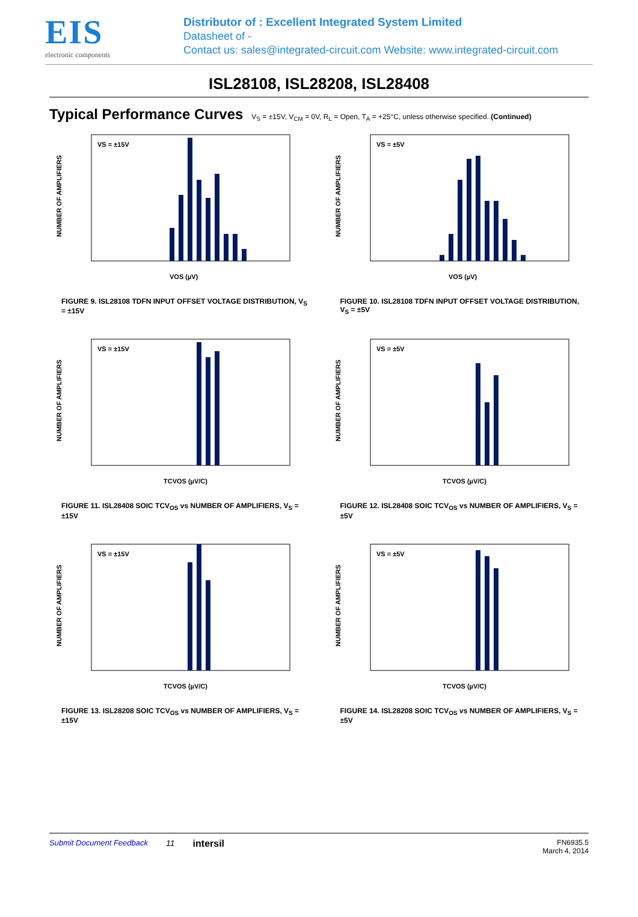EIS
electronic components
Distributor of : Excellent Integrated System Limited
Datasheet of -
Contact us: sales@integrated-circuit.com Website: www.integrated-circuit.com
ISL28108, ISL28208, ISL28408
Typical Performance Curves
V<sub>S</sub> = ±15V, V<sub>CM</sub> = 0V, R<sub>L</sub> = Open, T<sub>A</sub> = +25°C, unless otherwise specified. (Continued)
NUMBER OF AMPLIFIERS
VS = ±15V
VOS (µV)
FIGURE 9. ISL28108 TDFN INPUT OFFSET VOLTAGE DISTRIBUTION, V<sub>S</sub> = ±15V
NUMBER OF AMPLIFIERS
VS = ±5V
VOS (µV)
FIGURE 10. ISL28108 TDFN INPUT OFFSET VOLTAGE DISTRIBUTION, V<sub>S</sub> = ±5V
NUMBER OF AMPLIFIERS
VS = ±15V
TCVOS (µV/C)
FIGURE 11. ISL28408 SOIC TCV<sub>OS</sub> vs NUMBER OF AMPLIFIERS, V<sub>S</sub> = ±15V
NUMBER OF AMPLIFIERS
VS = ±5V
TCVOS (µV/C)
FIGURE 12. ISL28408 SOIC TCV<sub>OS</sub> vs NUMBER OF AMPLIFIERS, V<sub>S</sub> = ±5V
NUMBER OF AMPLIFIERS
VS = ±15V
TCVOS (µV/C)
FIGURE 13. ISL28208 SOIC TCV<sub>OS</sub> vs NUMBER OF AMPLIFIERS, V<sub>S</sub> = ±15V
NUMBER OF AMPLIFIERS
VS = ±5V
TCVOS (µV/C)
FIGURE 14. ISL28208 SOIC TCV<sub>OS</sub> vs NUMBER OF AMPLIFIERS, V<sub>S</sub> = ±5V
Submit Document Feedback 11 intersil FN6935.5
March 4, 2014